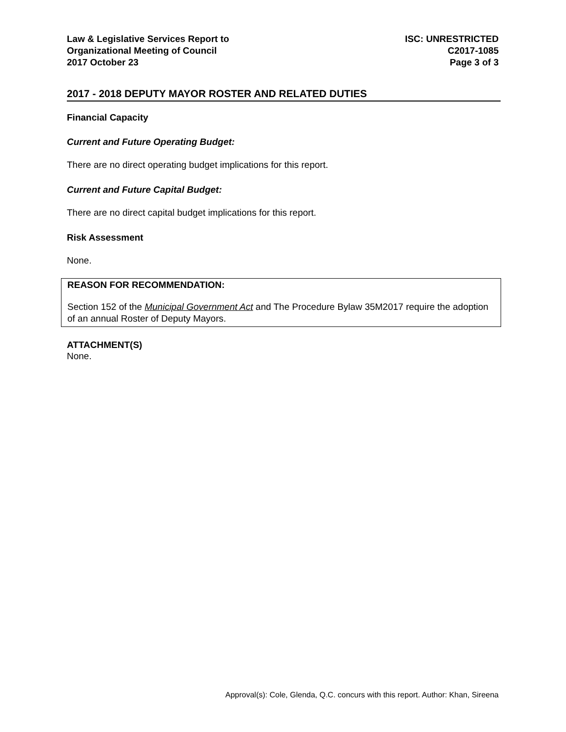Law & Legislative Services Report to
Organizational Meeting of Council
2017 October 23
ISC: UNRESTRICTED
C2017-1085
Page 3 of 3
2017 - 2018 DEPUTY MAYOR ROSTER AND RELATED DUTIES
Financial Capacity
Current and Future Operating Budget:
There are no direct operating budget implications for this report.
Current and Future Capital Budget:
There are no direct capital budget implications for this report.
Risk Assessment
None.
REASON FOR RECOMMENDATION:
Section 152 of the Municipal Government Act and The Procedure Bylaw 35M2017 require the adoption of an annual Roster of Deputy Mayors.
ATTACHMENT(S)
None.
Approval(s): Cole, Glenda, Q.C. concurs with this report. Author: Khan, Sireena